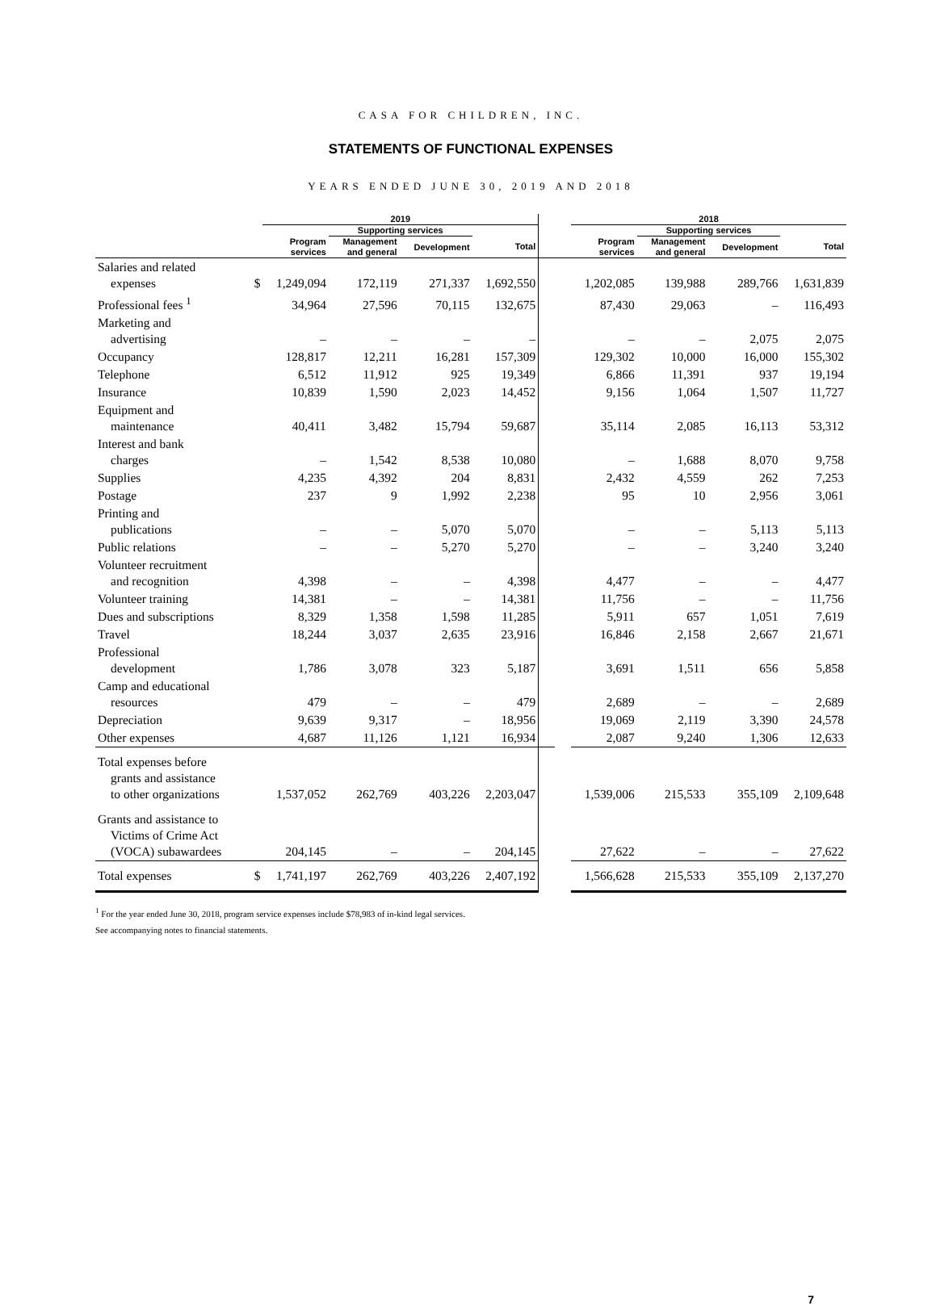CASA FOR CHILDREN, INC.
STATEMENTS OF FUNCTIONAL EXPENSES
YEARS ENDED JUNE 30, 2019 AND 2018
| | | 2019 | | | | | | 2018 | | | |
| --- | --- | --- | --- | --- | --- | --- | --- | --- | --- | --- | --- |
| | | | Supporting services | | | | | | Supporting services | | |
| | | Program services | Management and general | Development | Total | | | Program services | Management and general | Development | Total |
| Salaries and related expenses | $ | 1,249,094 | 172,119 | 271,337 | 1,692,550 | | | 1,202,085 | 139,988 | 289,766 | 1,631,839 |
| Professional fees <sup>1</sup> | | 34,964 | 27,596 | 70,115 | 132,675 | | | 87,430 | 29,063 | – | 116,493 |
| Marketing and advertising | | – | – | – | – | | | – | – | 2,075 | 2,075 |
| Occupancy | | 128,817 | 12,211 | 16,281 | 157,309 | | | 129,302 | 10,000 | 16,000 | 155,302 |
| Telephone | | 6,512 | 11,912 | 925 | 19,349 | | | 6,866 | 11,391 | 937 | 19,194 |
| Insurance | | 10,839 | 1,590 | 2,023 | 14,452 | | | 9,156 | 1,064 | 1,507 | 11,727 |
| Equipment and maintenance | | 40,411 | 3,482 | 15,794 | 59,687 | | | 35,114 | 2,085 | 16,113 | 53,312 |
| Interest and bank charges | | – | 1,542 | 8,538 | 10,080 | | | – | 1,688 | 8,070 | 9,758 |
| Supplies | | 4,235 | 4,392 | 204 | 8,831 | | | 2,432 | 4,559 | 262 | 7,253 |
| Postage | | 237 | 9 | 1,992 | 2,238 | | | 95 | 10 | 2,956 | 3,061 |
| Printing and publications | | – | – | 5,070 | 5,070 | | | – | – | 5,113 | 5,113 |
| Public relations | | – | – | 5,270 | 5,270 | | | – | – | 3,240 | 3,240 |
| Volunteer recruitment and recognition | | 4,398 | – | – | 4,398 | | | 4,477 | – | – | 4,477 |
| Volunteer training | | 14,381 | – | – | 14,381 | | | 11,756 | – | – | 11,756 |
| Dues and subscriptions | | 8,329 | 1,358 | 1,598 | 11,285 | | | 5,911 | 657 | 1,051 | 7,619 |
| Travel | | 18,244 | 3,037 | 2,635 | 23,916 | | | 16,846 | 2,158 | 2,667 | 21,671 |
| Professional development | | 1,786 | 3,078 | 323 | 5,187 | | | 3,691 | 1,511 | 656 | 5,858 |
| Camp and educational resources | | 479 | – | – | 479 | | | 2,689 | – | – | 2,689 |
| Depreciation | | 9,639 | 9,317 | – | 18,956 | | | 19,069 | 2,119 | 3,390 | 24,578 |
| Other expenses | | 4,687 | 11,126 | 1,121 | 16,934 | | | 2,087 | 9,240 | 1,306 | 12,633 |
| Total expenses before grants and assistance to other organizations | | 1,537,052 | 262,769 | 403,226 | 2,203,047 | | | 1,539,006 | 215,533 | 355,109 | 2,109,648 |
| Grants and assistance to Victims of Crime Act (VOCA) subawardees | | 204,145 | – | – | 204,145 | | | 27,622 | – | – | 27,622 |
| Total expenses | $ | 1,741,197 | 262,769 | 403,226 | 2,407,192 | | | 1,566,628 | 215,533 | 355,109 | 2,137,270 |
<sup>1</sup> For the year ended June 30, 2018, program service expenses include $78,983 of in-kind legal services.
See accompanying notes to financial statements.
7